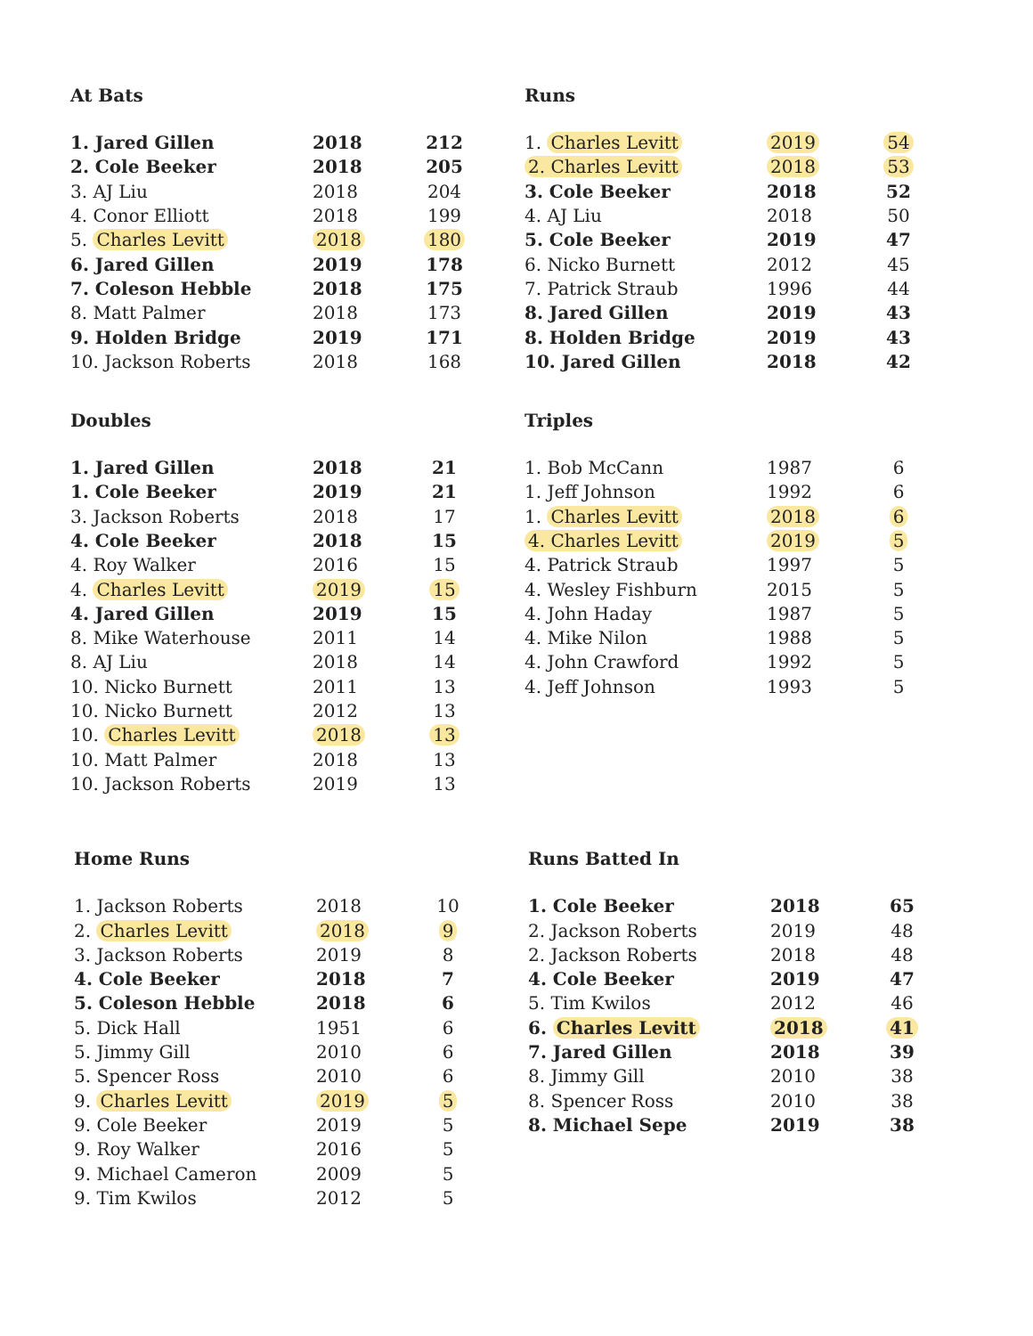At Bats
| 1. Jared Gillen | 2018 | 212 |
| 2. Cole Beeker | 2018 | 205 |
| 3. AJ Liu | 2018 | 204 |
| 4. Conor Elliott | 2018 | 199 |
| 5. Charles Levitt | 2018 | 180 |
| 6. Jared Gillen | 2019 | 178 |
| 7. Coleson Hebble | 2018 | 175 |
| 8. Matt Palmer | 2018 | 173 |
| 9. Holden Bridge | 2019 | 171 |
| 10. Jackson Roberts | 2018 | 168 |
Runs
| 1. Charles Levitt | 2019 | 54 |
| 2. Charles Levitt | 2018 | 53 |
| 3. Cole Beeker | 2018 | 52 |
| 4. AJ Liu | 2018 | 50 |
| 5. Cole Beeker | 2019 | 47 |
| 6. Nicko Burnett | 2012 | 45 |
| 7. Patrick Straub | 1996 | 44 |
| 8. Jared Gillen | 2019 | 43 |
| 8. Holden Bridge | 2019 | 43 |
| 10. Jared Gillen | 2018 | 42 |
Doubles
| 1. Jared Gillen | 2018 | 21 |
| 1. Cole Beeker | 2019 | 21 |
| 3. Jackson Roberts | 2018 | 17 |
| 4. Cole Beeker | 2018 | 15 |
| 4. Roy Walker | 2016 | 15 |
| 4. Charles Levitt | 2019 | 15 |
| 4. Jared Gillen | 2019 | 15 |
| 8. Mike Waterhouse | 2011 | 14 |
| 8. AJ Liu | 2018 | 14 |
| 10. Nicko Burnett | 2011 | 13 |
| 10. Nicko Burnett | 2012 | 13 |
| 10. Charles Levitt | 2018 | 13 |
| 10. Matt Palmer | 2018 | 13 |
| 10. Jackson Roberts | 2019 | 13 |
Triples
| 1. Bob McCann | 1987 | 6 |
| 1. Jeff Johnson | 1992 | 6 |
| 1. Charles Levitt | 2018 | 6 |
| 4. Charles Levitt | 2019 | 5 |
| 4. Patrick Straub | 1997 | 5 |
| 4. Wesley Fishburn | 2015 | 5 |
| 4. John Haday | 1987 | 5 |
| 4. Mike Nilon | 1988 | 5 |
| 4. John Crawford | 1992 | 5 |
| 4. Jeff Johnson | 1993 | 5 |
Home Runs
| 1. Jackson Roberts | 2018 | 10 |
| 2. Charles Levitt | 2018 | 9 |
| 3. Jackson Roberts | 2019 | 8 |
| 4. Cole Beeker | 2018 | 7 |
| 5. Coleson Hebble | 2018 | 6 |
| 5. Dick Hall | 1951 | 6 |
| 5. Jimmy Gill | 2010 | 6 |
| 5. Spencer Ross | 2010 | 6 |
| 9. Charles Levitt | 2019 | 5 |
| 9. Cole Beeker | 2019 | 5 |
| 9. Roy Walker | 2016 | 5 |
| 9. Michael Cameron | 2009 | 5 |
| 9. Tim Kwilos | 2012 | 5 |
Runs Batted In
| 1. Cole Beeker | 2018 | 65 |
| 2. Jackson Roberts | 2019 | 48 |
| 2. Jackson Roberts | 2018 | 48 |
| 4. Cole Beeker | 2019 | 47 |
| 5. Tim Kwilos | 2012 | 46 |
| 6. Charles Levitt | 2018 | 41 |
| 7. Jared Gillen | 2018 | 39 |
| 8. Jimmy Gill | 2010 | 38 |
| 8. Spencer Ross | 2010 | 38 |
| 8. Michael Sepe | 2019 | 38 |